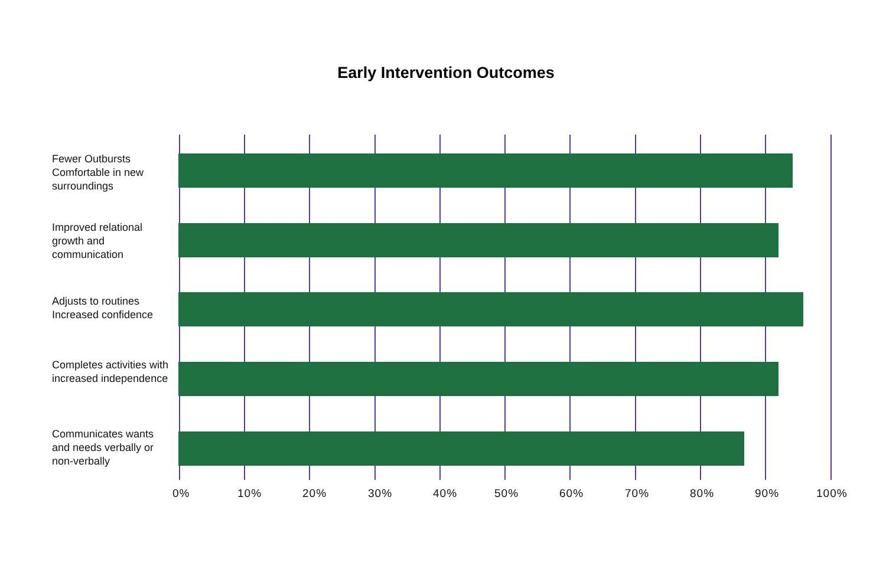Early Intervention Outcomes
Fewer Outbursts Comfortable in new surroundings
Improved relational growth and communication
Adjusts to routines Increased confidence
Completes activities with increased independence
Communicates wants and needs verbally or non-verbally
0% 10% 20% 30% 40% 50% 60% 70% 80% 90% 100%